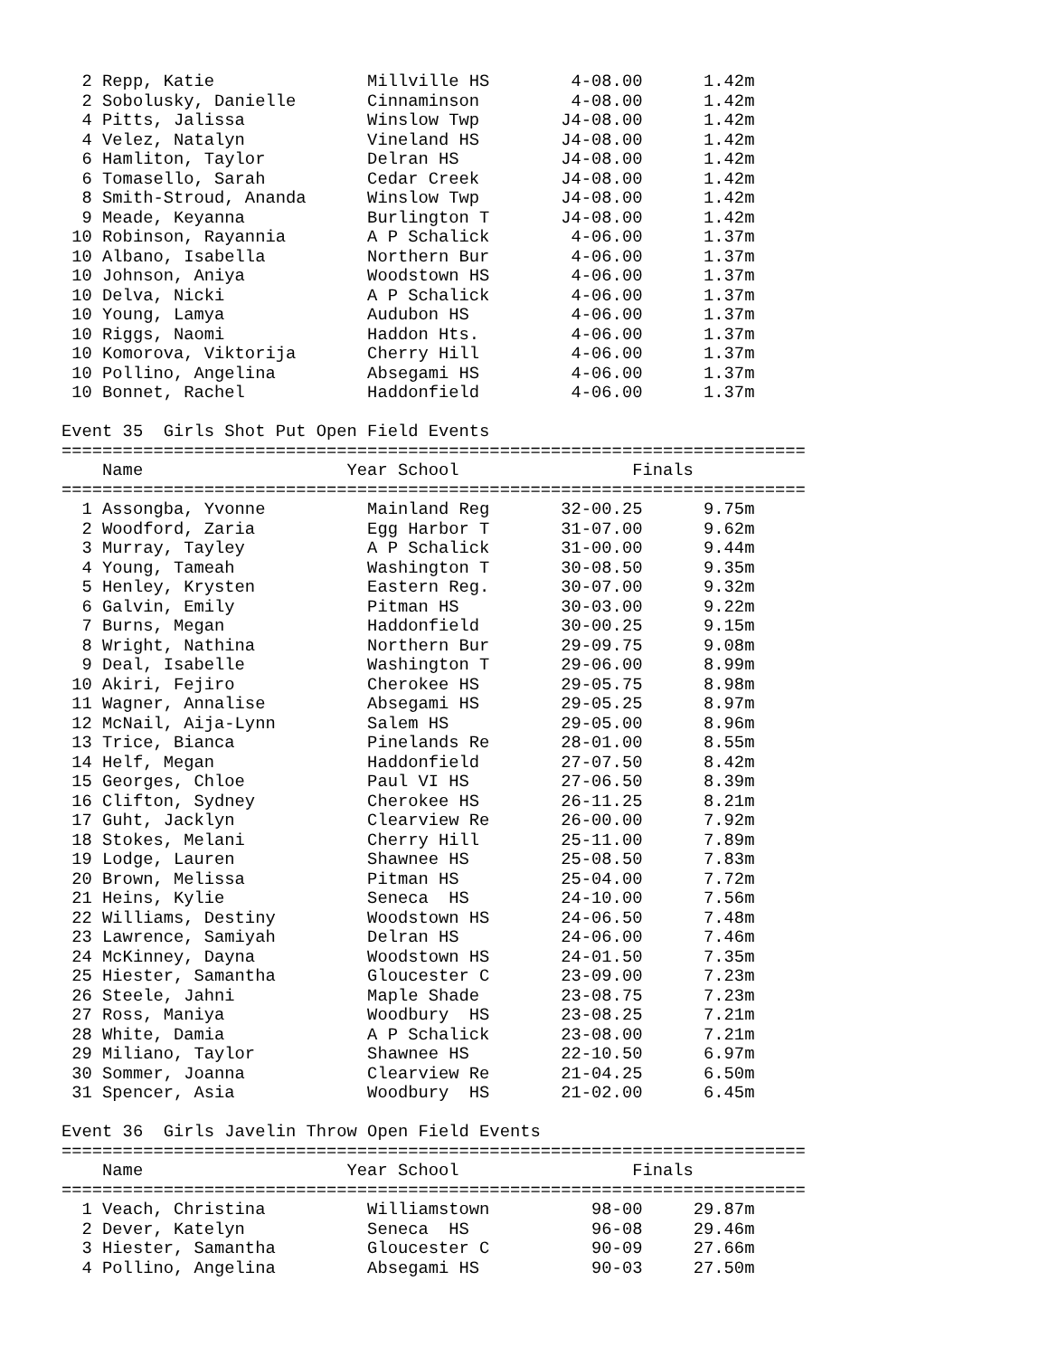2 Repp, Katie               Millville HS        4-08.00      1.42m
  2 Sobolusky, Danielle       Cinnaminson         4-08.00      1.42m
  4 Pitts, Jalissa            Winslow Twp        J4-08.00      1.42m
  4 Velez, Natalyn            Vineland HS        J4-08.00      1.42m
  6 Hamliton, Taylor          Delran HS          J4-08.00      1.42m
  6 Tomasello, Sarah          Cedar Creek        J4-08.00      1.42m
  8 Smith-Stroud, Ananda      Winslow Twp        J4-08.00      1.42m
  9 Meade, Keyanna            Burlington T       J4-08.00      1.42m
 10 Robinson, Rayannia        A P Schalick        4-06.00      1.37m
 10 Albano, Isabella          Northern Bur        4-06.00      1.37m
 10 Johnson, Aniya            Woodstown HS        4-06.00      1.37m
 10 Delva, Nicki              A P Schalick        4-06.00      1.37m
 10 Young, Lamya              Audubon HS          4-06.00      1.37m
 10 Riggs, Naomi              Haddon Hts.         4-06.00      1.37m
 10 Komorova, Viktorija       Cherry Hill         4-06.00      1.37m
 10 Pollino, Angelina         Absegami HS         4-06.00      1.37m
 10 Bonnet, Rachel            Haddonfield         4-06.00      1.37m

Event 35  Girls Shot Put Open Field Events
=========================================================================
    Name                    Year School                 Finals
=========================================================================
  1 Assongba, Yvonne          Mainland Reg       32-00.25      9.75m
  2 Woodford, Zaria           Egg Harbor T       31-07.00      9.62m
  3 Murray, Tayley            A P Schalick       31-00.00      9.44m
  4 Young, Tameah             Washington T       30-08.50      9.35m
  5 Henley, Krysten           Eastern Reg.       30-07.00      9.32m
  6 Galvin, Emily             Pitman HS          30-03.00      9.22m
  7 Burns, Megan              Haddonfield        30-00.25      9.15m
  8 Wright, Nathina           Northern Bur       29-09.75      9.08m
  9 Deal, Isabelle            Washington T       29-06.00      8.99m
 10 Akiri, Fejiro             Cherokee HS        29-05.75      8.98m
 11 Wagner, Annalise          Absegami HS        29-05.25      8.97m
 12 McNail, Aija-Lynn         Salem HS           29-05.00      8.96m
 13 Trice, Bianca             Pinelands Re       28-01.00      8.55m
 14 Helf, Megan               Haddonfield        27-07.50      8.42m
 15 Georges, Chloe            Paul VI HS         27-06.50      8.39m
 16 Clifton, Sydney           Cherokee HS        26-11.25      8.21m
 17 Guht, Jacklyn             Clearview Re       26-00.00      7.92m
 18 Stokes, Melani            Cherry Hill        25-11.00      7.89m
 19 Lodge, Lauren             Shawnee HS         25-08.50      7.83m
 20 Brown, Melissa            Pitman HS          25-04.00      7.72m
 21 Heins, Kylie              Seneca  HS         24-10.00      7.56m
 22 Williams, Destiny         Woodstown HS       24-06.50      7.48m
 23 Lawrence, Samiyah         Delran HS          24-06.00      7.46m
 24 McKinney, Dayna           Woodstown HS       24-01.50      7.35m
 25 Hiester, Samantha         Gloucester C       23-09.00      7.23m
 26 Steele, Jahni             Maple Shade        23-08.75      7.23m
 27 Ross, Maniya              Woodbury  HS       23-08.25      7.21m
 28 White, Damia              A P Schalick       23-08.00      7.21m
 29 Miliano, Taylor           Shawnee HS         22-10.50      6.97m
 30 Sommer, Joanna            Clearview Re       21-04.25      6.50m
 31 Spencer, Asia             Woodbury  HS       21-02.00      6.45m

Event 36  Girls Javelin Throw Open Field Events
=========================================================================
    Name                    Year School                 Finals
=========================================================================
  1 Veach, Christina          Williamstown          98-00     29.87m
  2 Dever, Katelyn            Seneca  HS            96-08     29.46m
  3 Hiester, Samantha         Gloucester C          90-09     27.66m
  4 Pollino, Angelina         Absegami HS           90-03     27.50m